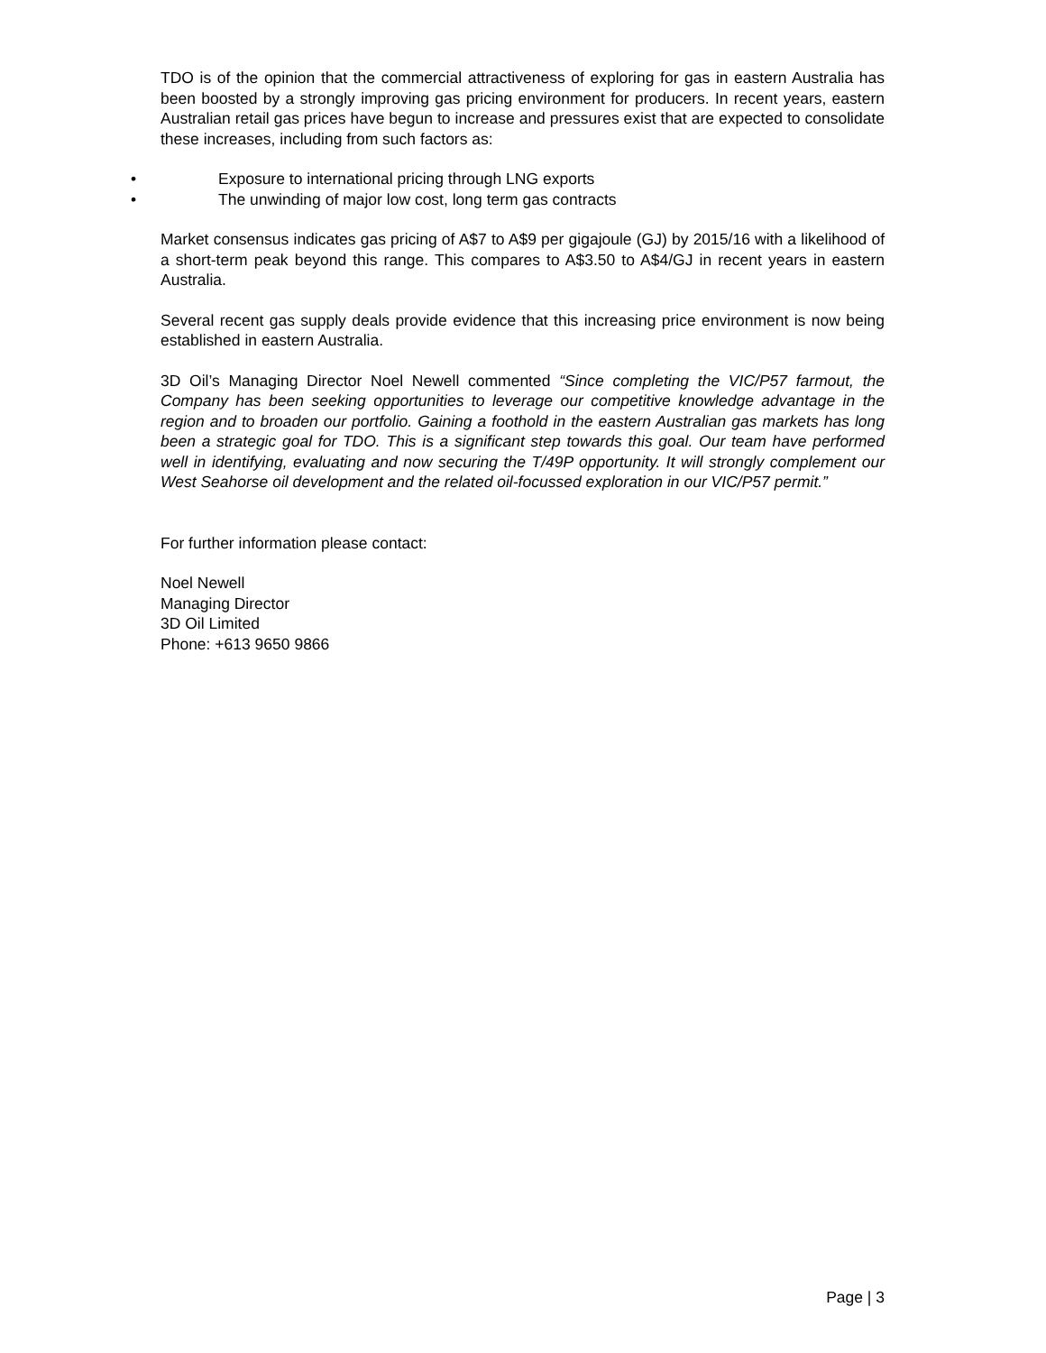TDO is of the opinion that the commercial attractiveness of exploring for gas in eastern Australia has been boosted by a strongly improving gas pricing environment for producers. In recent years, eastern Australian retail gas prices have begun to increase and pressures exist that are expected to consolidate these increases, including from such factors as:
• Exposure to international pricing through LNG exports
• The unwinding of major low cost, long term gas contracts
Market consensus indicates gas pricing of A$7 to A$9 per gigajoule (GJ) by 2015/16 with a likelihood of a short-term peak beyond this range. This compares to A$3.50 to A$4/GJ in recent years in eastern Australia.
Several recent gas supply deals provide evidence that this increasing price environment is now being established in eastern Australia.
3D Oil’s Managing Director Noel Newell commented “Since completing the VIC/P57 farmout, the Company has been seeking opportunities to leverage our competitive knowledge advantage in the region and to broaden our portfolio. Gaining a foothold in the eastern Australian gas markets has long been a strategic goal for TDO. This is a significant step towards this goal. Our team have performed well in identifying, evaluating and now securing the T/49P opportunity. It will strongly complement our West Seahorse oil development and the related oil-focussed exploration in our VIC/P57 permit.”
For further information please contact:
Noel Newell
Managing Director
3D Oil Limited
Phone: +613 9650 9866
Page | 3